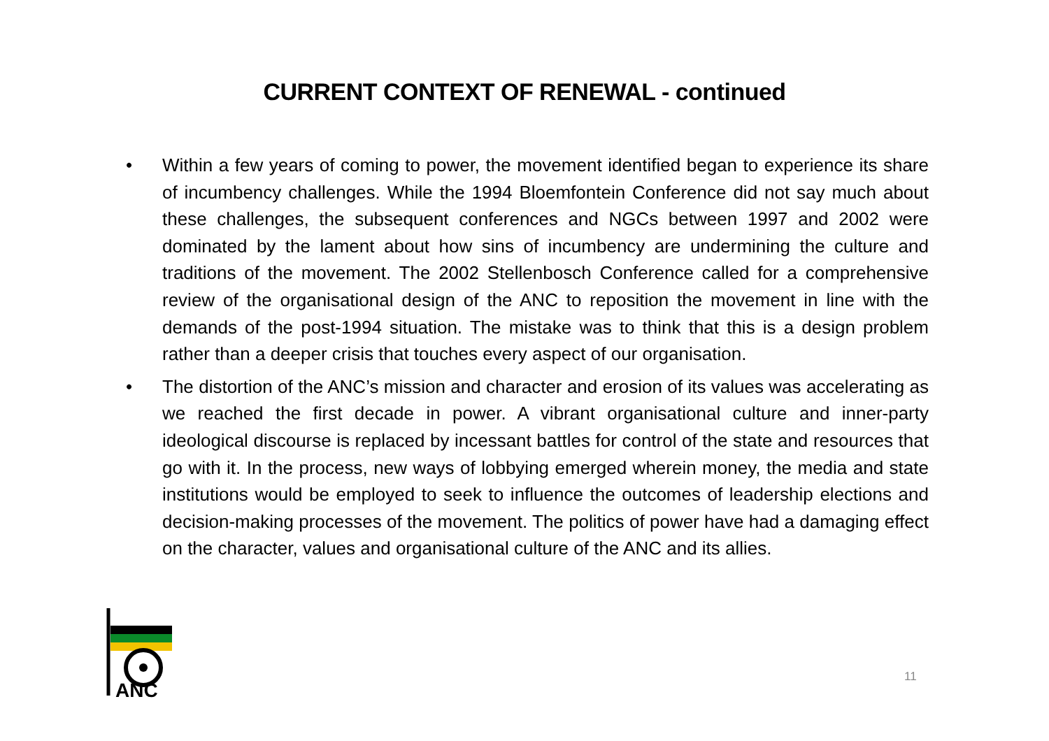CURRENT CONTEXT OF RENEWAL - continued
• Within a few years of coming to power, the movement identified began to experience its share of incumbency challenges. While the 1994 Bloemfontein Conference did not say much about these challenges, the subsequent conferences and NGCs between 1997 and 2002 were dominated by the lament about how sins of incumbency are undermining the culture and traditions of the movement. The 2002 Stellenbosch Conference called for a comprehensive review of the organisational design of the ANC to reposition the movement in line with the demands of the post-1994 situation. The mistake was to think that this is a design problem rather than a deeper crisis that touches every aspect of our organisation.
• The distortion of the ANC’s mission and character and erosion of its values was accelerating as we reached the first decade in power. A vibrant organisational culture and inner-party ideological discourse is replaced by incessant battles for control of the state and resources that go with it. In the process, new ways of lobbying emerged wherein money, the media and state institutions would be employed to seek to influence the outcomes of leadership elections and decision-making processes of the movement. The politics of power have had a damaging effect on the character, values and organisational culture of the ANC and its allies.
ANC
11